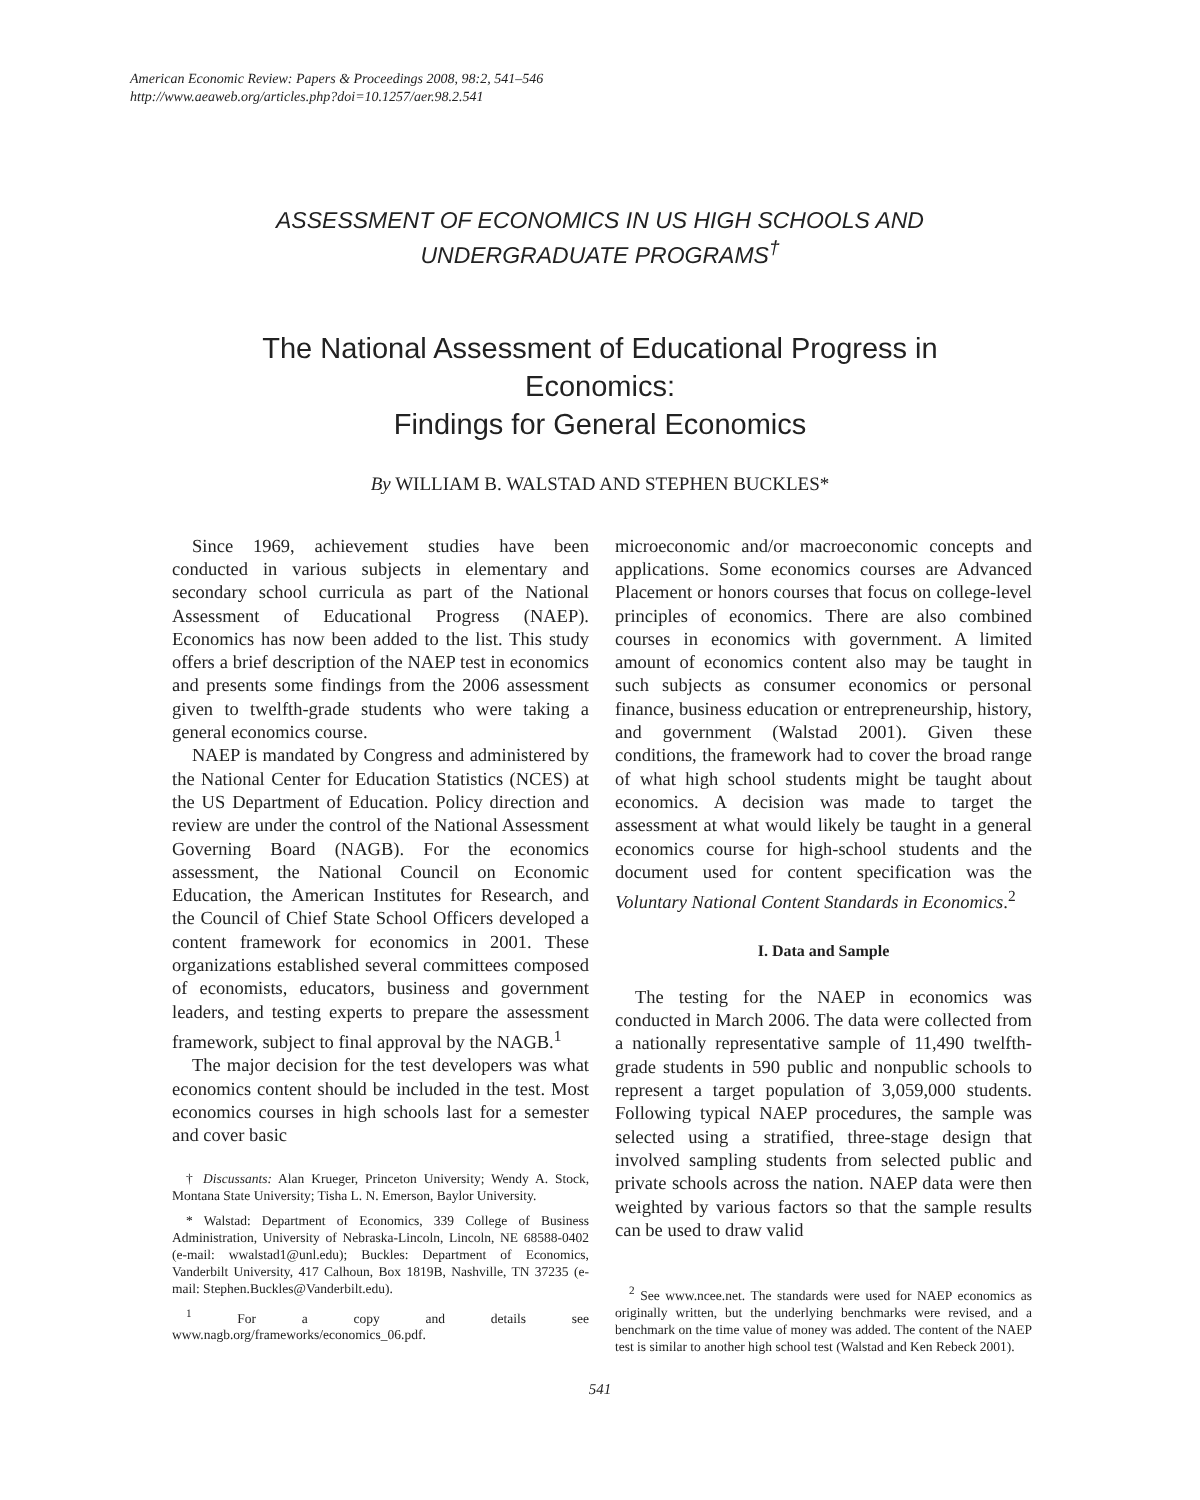American Economic Review: Papers & Proceedings 2008, 98:2, 541–546
http://www.aeaweb.org/articles.php?doi=10.1257/aer.98.2.541
ASSESSMENT OF ECONOMICS IN US HIGH SCHOOLS AND UNDERGRADUATE PROGRAMS<sup>†</sup>
The National Assessment of Educational Progress in Economics:
Findings for General Economics
By WILLIAM B. WALSTAD AND STEPHEN BUCKLES*
Since 1969, achievement studies have been conducted in various subjects in elementary and secondary school curricula as part of the National Assessment of Educational Progress (NAEP). Economics has now been added to the list. This study offers a brief description of the NAEP test in economics and presents some findings from the 2006 assessment given to twelfth-grade students who were taking a general economics course.
NAEP is mandated by Congress and administered by the National Center for Education Statistics (NCES) at the US Department of Education. Policy direction and review are under the control of the National Assessment Governing Board (NAGB). For the economics assessment, the National Council on Economic Education, the American Institutes for Research, and the Council of Chief State School Officers developed a content framework for economics in 2001. These organizations established several committees composed of economists, educators, business and government leaders, and testing experts to prepare the assessment framework, subject to final approval by the NAGB.<sup>1</sup>
The major decision for the test developers was what economics content should be included in the test. Most economics courses in high schools last for a semester and cover basic
† Discussants: Alan Krueger, Princeton University; Wendy A. Stock, Montana State University; Tisha L. N. Emerson, Baylor University.
* Walstad: Department of Economics, 339 College of Business Administration, University of Nebraska-Lincoln, Lincoln, NE 68588-0402 (e-mail: wwalstad1@unl.edu); Buckles: Department of Economics, Vanderbilt University, 417 Calhoun, Box 1819B, Nashville, TN 37235 (e-mail: Stephen.Buckles@Vanderbilt.edu).
<sup>1</sup> For a copy and details see www.nagb.org/frameworks/economics_06.pdf.
microeconomic and/or macroeconomic concepts and applications. Some economics courses are Advanced Placement or honors courses that focus on college-level principles of economics. There are also combined courses in economics with government. A limited amount of economics content also may be taught in such subjects as consumer economics or personal finance, business education or entrepreneurship, history, and government (Walstad 2001). Given these conditions, the framework had to cover the broad range of what high school students might be taught about economics. A decision was made to target the assessment at what would likely be taught in a general economics course for high-school students and the document used for content specification was the Voluntary National Content Standards in Economics.<sup>2</sup>
I. Data and Sample
The testing for the NAEP in economics was conducted in March 2006. The data were collected from a nationally representative sample of 11,490 twelfth-grade students in 590 public and nonpublic schools to represent a target population of 3,059,000 students. Following typical NAEP procedures, the sample was selected using a stratified, three-stage design that involved sampling students from selected public and private schools across the nation. NAEP data were then weighted by various factors so that the sample results can be used to draw valid
<sup>2</sup> See www.ncee.net. The standards were used for NAEP economics as originally written, but the underlying benchmarks were revised, and a benchmark on the time value of money was added. The content of the NAEP test is similar to another high school test (Walstad and Ken Rebeck 2001).
541